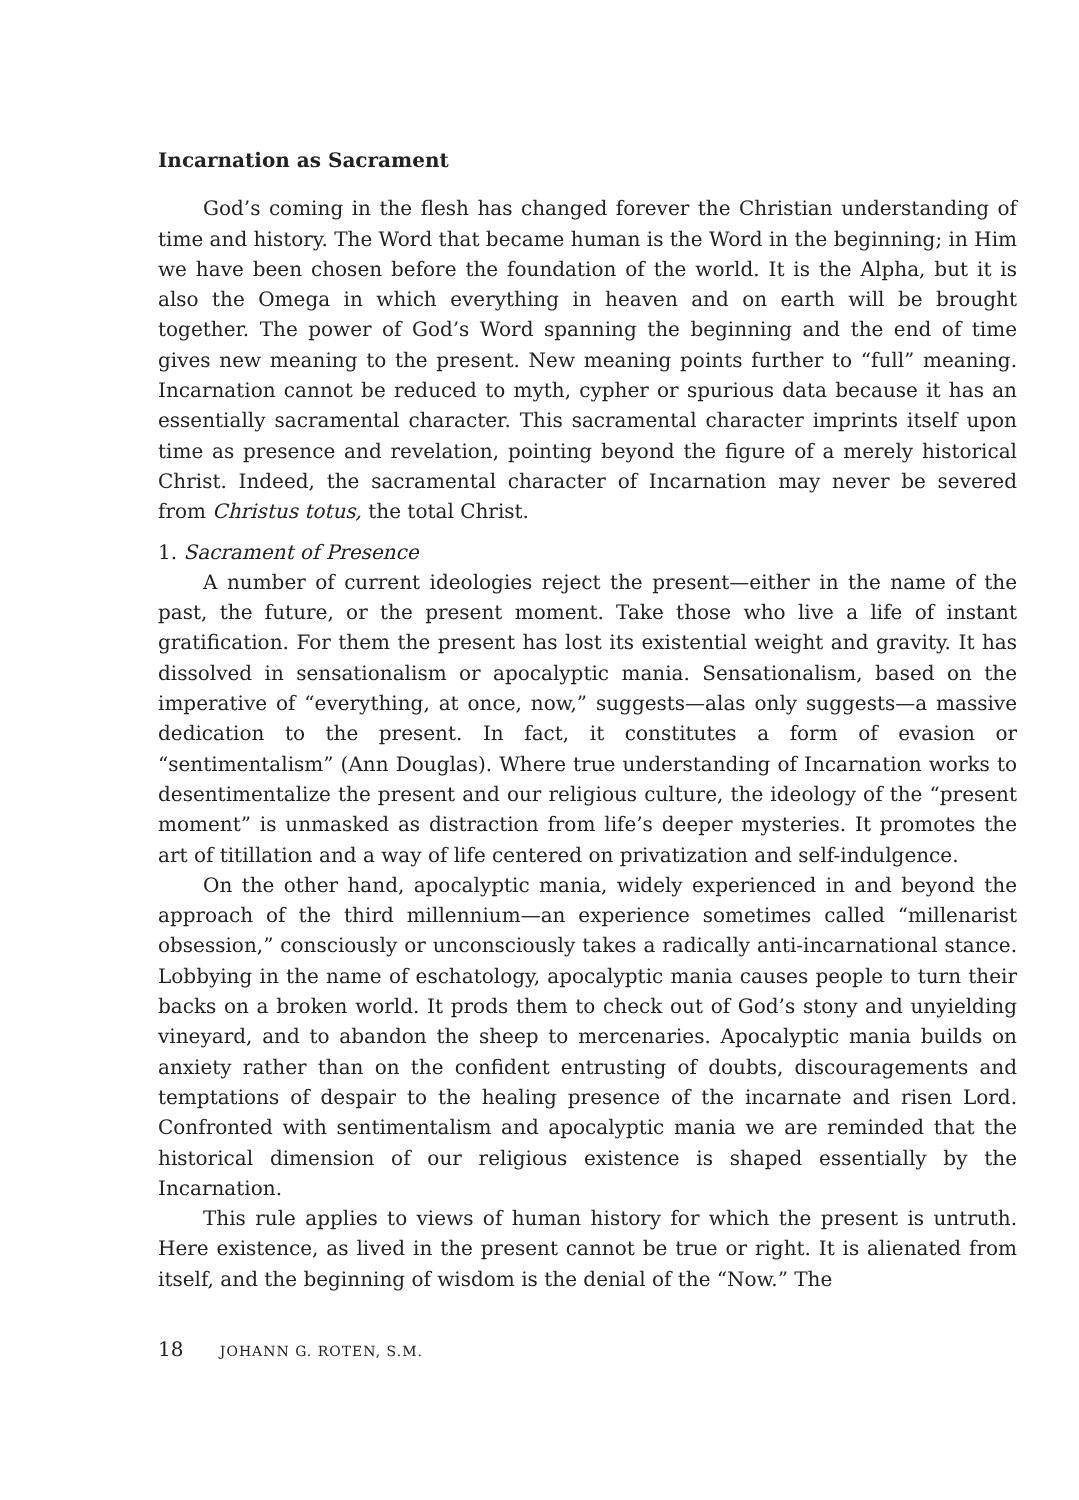Incarnation as Sacrament
God’s coming in the flesh has changed forever the Christian understanding of time and history. The Word that became human is the Word in the beginning; in Him we have been chosen before the foundation of the world. It is the Alpha, but it is also the Omega in which everything in heaven and on earth will be brought together. The power of God’s Word spanning the beginning and the end of time gives new meaning to the present. New meaning points further to “full” meaning. Incarnation cannot be reduced to myth, cypher or spurious data because it has an essentially sacramental character. This sacramental character imprints itself upon time as presence and revelation, pointing beyond the figure of a merely historical Christ. Indeed, the sacramental character of Incarnation may never be severed from Christus totus, the total Christ.
1. Sacrament of Presence
A number of current ideologies reject the present—either in the name of the past, the future, or the present moment. Take those who live a life of instant gratification. For them the present has lost its existential weight and gravity. It has dissolved in sensationalism or apocalyptic mania. Sensationalism, based on the imperative of “everything, at once, now,” suggests—alas only suggests—a massive dedication to the present. In fact, it constitutes a form of evasion or “sentimentalism” (Ann Douglas). Where true understanding of Incarnation works to desentimentalize the present and our religious culture, the ideology of the “present moment” is unmasked as distraction from life’s deeper mysteries. It promotes the art of titillation and a way of life centered on privatization and self-indulgence.
On the other hand, apocalyptic mania, widely experienced in and beyond the approach of the third millennium—an experience sometimes called “millenarist obsession,” consciously or unconsciously takes a radically anti-incarnational stance. Lobbying in the name of eschatology, apocalyptic mania causes people to turn their backs on a broken world. It prods them to check out of God’s stony and unyielding vineyard, and to abandon the sheep to mercenaries. Apocalyptic mania builds on anxiety rather than on the confident entrusting of doubts, discouragements and temptations of despair to the healing presence of the incarnate and risen Lord. Confronted with sentimentalism and apocalyptic mania we are reminded that the historical dimension of our religious existence is shaped essentially by the Incarnation.
This rule applies to views of human history for which the present is untruth. Here existence, as lived in the present cannot be true or right. It is alienated from itself, and the beginning of wisdom is the denial of the “Now.” The
18 JOHANN G. ROTEN, S.M.